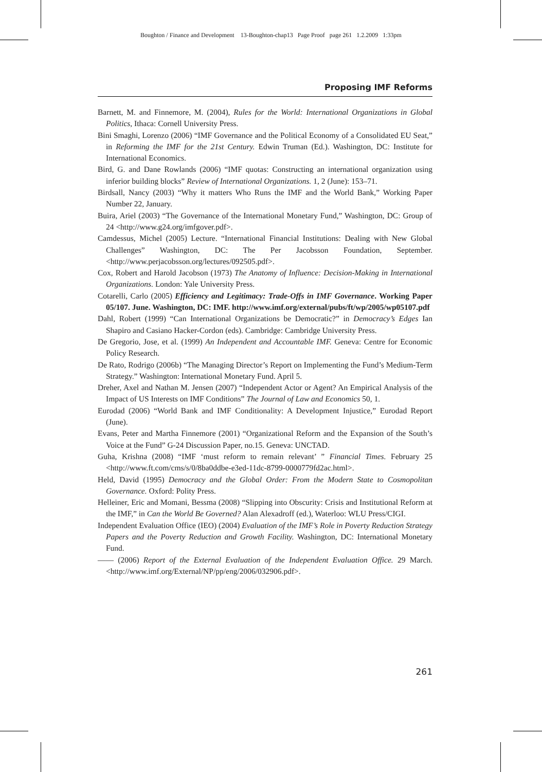Boughton / Finance and Development 13-Boughton-chap13 Page Proof page 261 1.2.2009 1:33pm
Proposing IMF Reforms
Barnett, M. and Finnemore, M. (2004), Rules for the World: International Organizations in Global Politics, Ithaca: Cornell University Press.
Bini Smaghi, Lorenzo (2006) “IMF Governance and the Political Economy of a Consolidated EU Seat,” in Reforming the IMF for the 21st Century. Edwin Truman (Ed.). Washington, DC: Institute for International Economics.
Bird, G. and Dane Rowlands (2006) “IMF quotas: Constructing an international organization using inferior building blocks” Review of International Organizations. 1, 2 (June): 153–71.
Birdsall, Nancy (2003) “Why it matters Who Runs the IMF and the World Bank,” Working Paper Number 22, January.
Buira, Ariel (2003) “The Governance of the International Monetary Fund,” Washington, DC: Group of 24 <http://www.g24.org/imfgover.pdf>.
Camdessus, Michel (2005) Lecture. “International Financial Institutions: Dealing with New Global Challenges” Washington, DC: The Per Jacobsson Foundation, September. <http://www.perjacobsson.org/lectures/092505.pdf>.
Cox, Robert and Harold Jacobson (1973) The Anatomy of Influence: Decision-Making in International Organizations. London: Yale University Press.
Cotarelli, Carlo (2005) Efficiency and Legitimacy: Trade-Offs in IMF Governance. Working Paper 05/107. June. Washington, DC: IMF. http://www.imf.org/external/pubs/ft/wp/2005/wp05107.pdf
Dahl, Robert (1999) “Can International Organizations be Democratic?” in Democracy’s Edges Ian Shapiro and Casiano Hacker-Cordon (eds). Cambridge: Cambridge University Press.
De Gregorio, Jose, et al. (1999) An Independent and Accountable IMF. Geneva: Centre for Economic Policy Research.
De Rato, Rodrigo (2006b) “The Managing Director’s Report on Implementing the Fund’s Medium-Term Strategy.” Washington: International Monetary Fund. April 5.
Dreher, Axel and Nathan M. Jensen (2007) “Independent Actor or Agent? An Empirical Analysis of the Impact of US Interests on IMF Conditions” The Journal of Law and Economics 50, 1.
Eurodad (2006) “World Bank and IMF Conditionality: A Development Injustice,” Eurodad Report (June).
Evans, Peter and Martha Finnemore (2001) “Organizational Reform and the Expansion of the South’s Voice at the Fund” G-24 Discussion Paper, no.15. Geneva: UNCTAD.
Guha, Krishna (2008) “IMF ‘must reform to remain relevant’ ” Financial Times. February 25 <http://www.ft.com/cms/s/0/8ba0ddbe-e3ed-11dc-8799-0000779fd2ac.html>.
Held, David (1995) Democracy and the Global Order: From the Modern State to Cosmopolitan Governance. Oxford: Polity Press.
Helleiner, Eric and Momani, Bessma (2008) “Slipping into Obscurity: Crisis and Institutional Reform at the IMF,” in Can the World Be Governed? Alan Alexadroff (ed.), Waterloo: WLU Press/CIGI.
Independent Evaluation Office (IEO) (2004) Evaluation of the IMF’s Role in Poverty Reduction Strategy Papers and the Poverty Reduction and Growth Facility. Washington, DC: International Monetary Fund.
—— (2006) Report of the External Evaluation of the Independent Evaluation Office. 29 March. <http://www.imf.org/External/NP/pp/eng/2006/032906.pdf>.
261